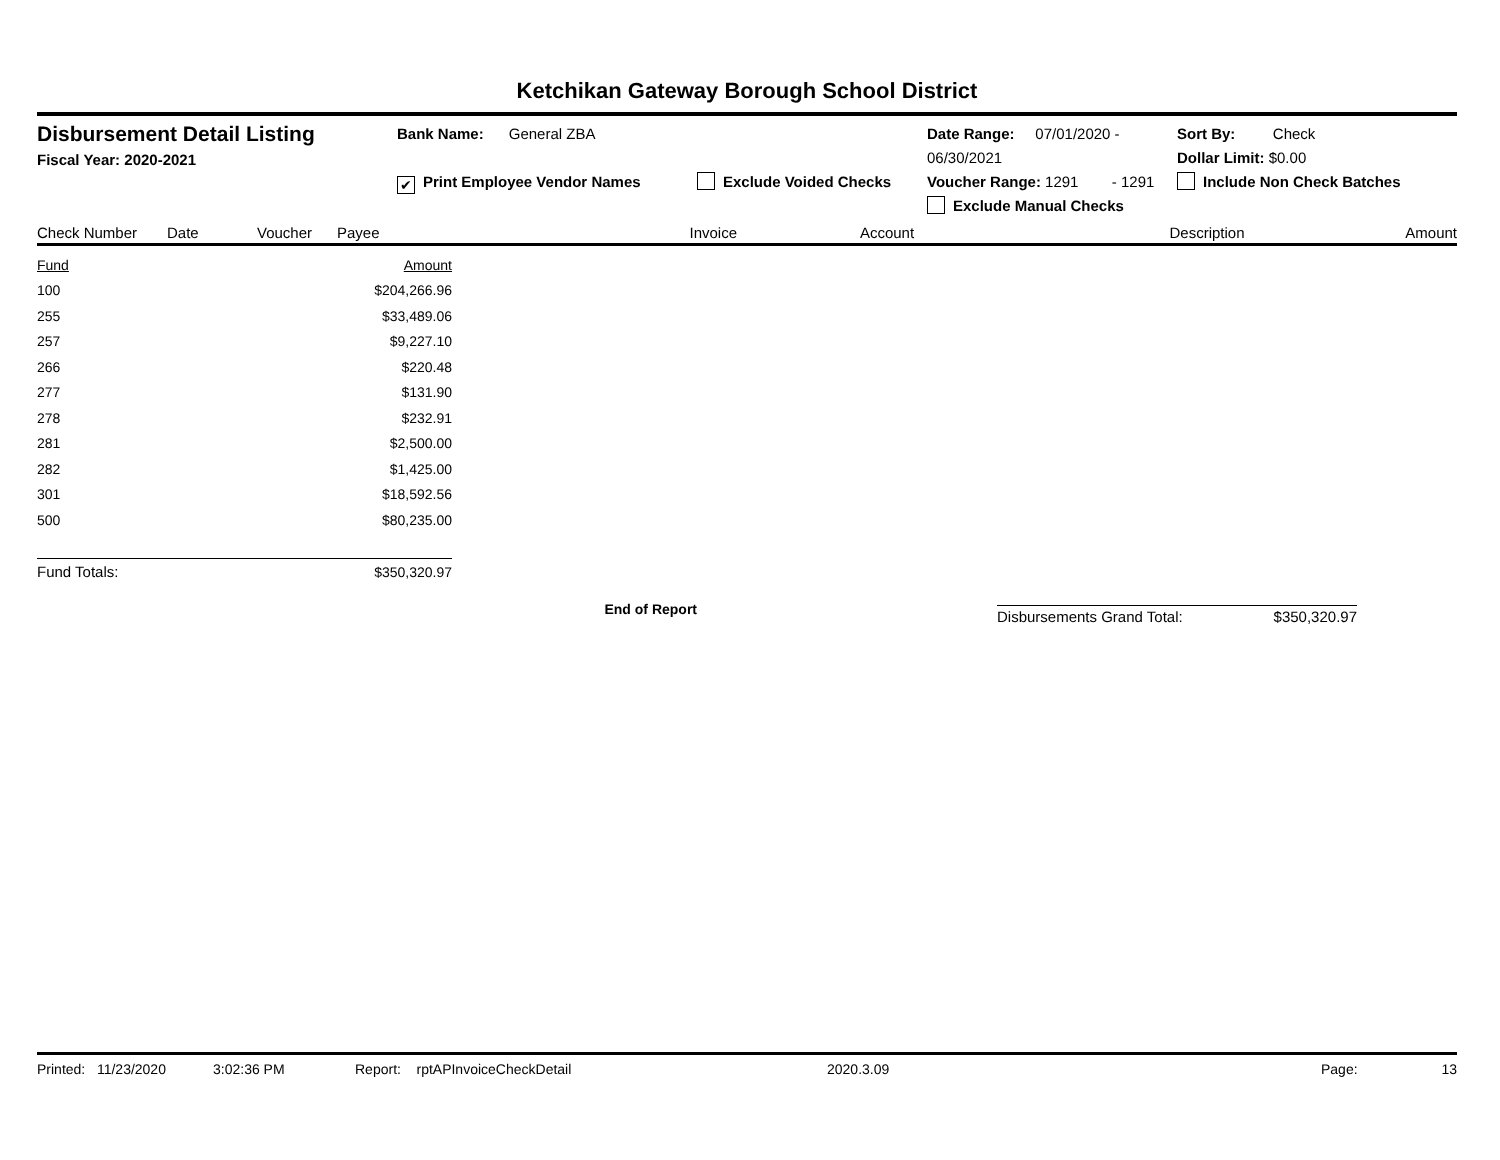Ketchikan Gateway Borough School District
Disbursement Detail Listing
Fiscal Year: 2020-2021
Bank Name: General ZBA
✔ Print Employee Vendor Names
Exclude Voided Checks
Date Range: 07/01/2020 - 06/30/2021
Voucher Range: 1291 - 1291
Exclude Manual Checks
Sort By: Check
Dollar Limit: $0.00
Include Non Check Batches
Check Number Date Voucher Payee Invoice Account Description Amount
| Fund | Amount |
| --- | --- |
| 100 | $204,266.96 |
| 255 | $33,489.06 |
| 257 | $9,227.10 |
| 266 | $220.48 |
| 277 | $131.90 |
| 278 | $232.91 |
| 281 | $2,500.00 |
| 282 | $1,425.00 |
| 301 | $18,592.56 |
| 500 | $80,235.00 |
| Fund Totals: | $350,320.97 |
End of Report
Disbursements Grand Total: $350,320.97
Printed: 11/23/2020 3:02:36 PM Report: rptAPInvoiceCheckDetail 2020.3.09 Page: 13